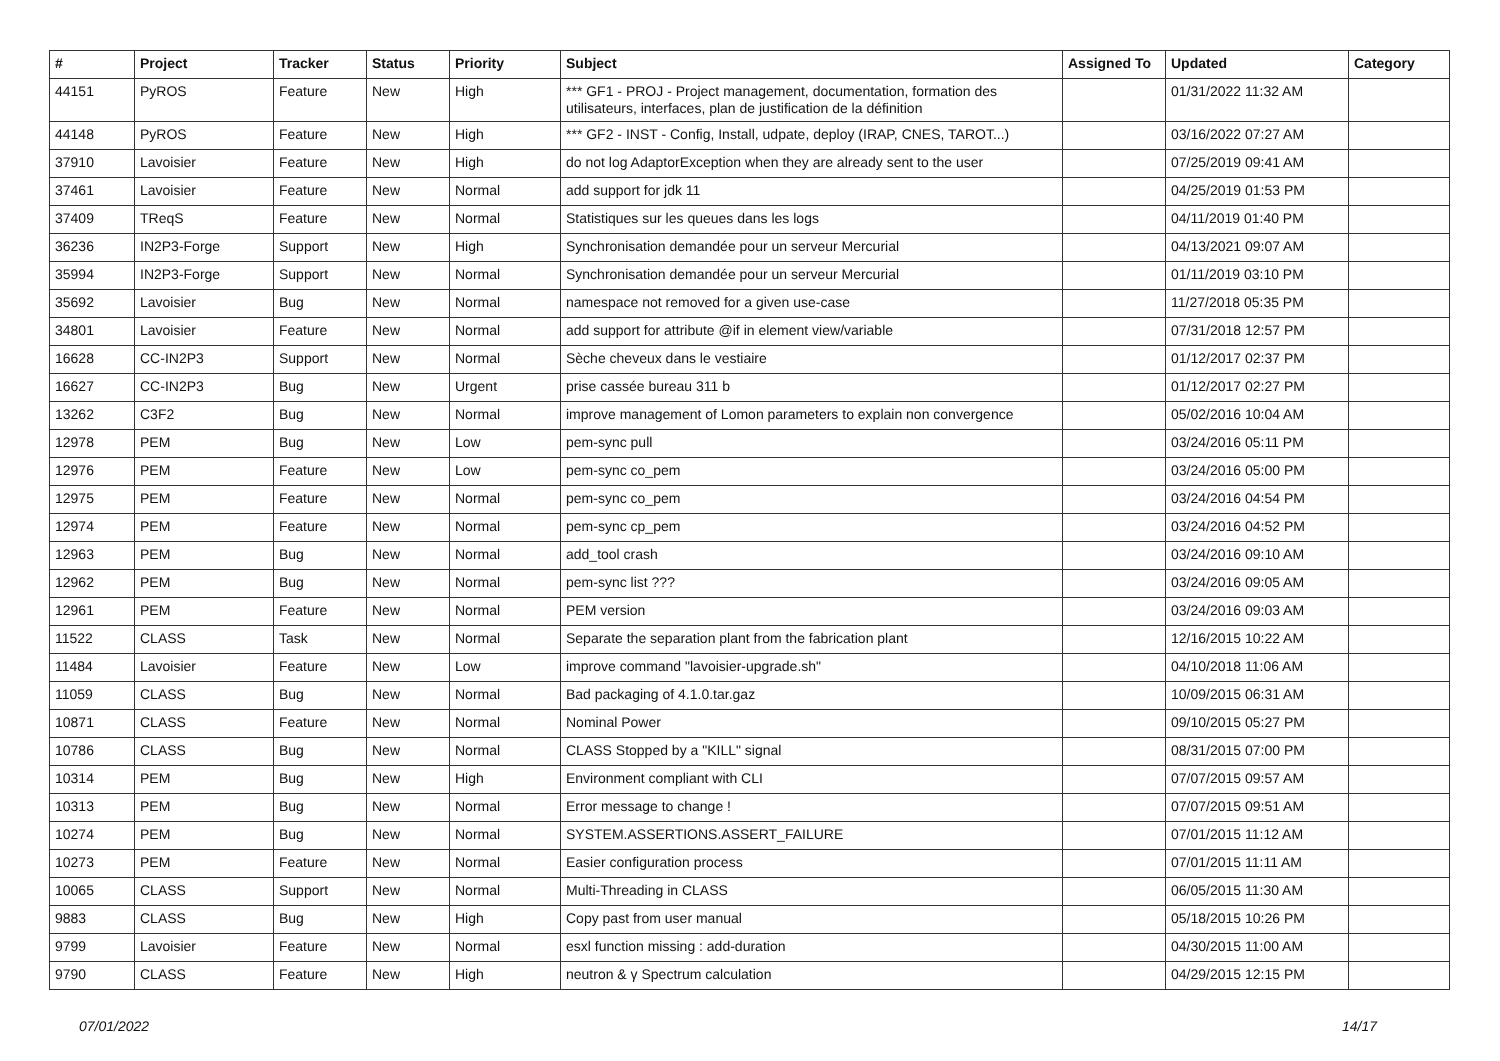| # | Project | Tracker | Status | Priority | Subject | Assigned To | Updated | Category |
| --- | --- | --- | --- | --- | --- | --- | --- | --- |
| 44151 | PyROS | Feature | New | High | *** GF1 - PROJ - Project management, documentation, formation des utilisateurs, interfaces, plan de justification de la définition | | 01/31/2022 11:32 AM | |
| 44148 | PyROS | Feature | New | High | *** GF2 - INST - Config, Install, udpate, deploy (IRAP, CNES, TAROT...) | | 03/16/2022 07:27 AM | |
| 37910 | Lavoisier | Feature | New | High | do not log AdaptorException when they are already sent to the user | | 07/25/2019 09:41 AM | |
| 37461 | Lavoisier | Feature | New | Normal | add support for jdk 11 | | 04/25/2019 01:53 PM | |
| 37409 | TReqS | Feature | New | Normal | Statistiques sur les queues dans les logs | | 04/11/2019 01:40 PM | |
| 36236 | IN2P3-Forge | Support | New | High | Synchronisation demandée pour un serveur Mercurial | | 04/13/2021 09:07 AM | |
| 35994 | IN2P3-Forge | Support | New | Normal | Synchronisation demandée pour un serveur Mercurial | | 01/11/2019 03:10 PM | |
| 35692 | Lavoisier | Bug | New | Normal | namespace not removed for a given use-case | | 11/27/2018 05:35 PM | |
| 34801 | Lavoisier | Feature | New | Normal | add support for attribute @if in element view/variable | | 07/31/2018 12:57 PM | |
| 16628 | CC-IN2P3 | Support | New | Normal | Sèche cheveux dans le vestiaire | | 01/12/2017 02:37 PM | |
| 16627 | CC-IN2P3 | Bug | New | Urgent | prise cassée bureau 311 b | | 01/12/2017 02:27 PM | |
| 13262 | C3F2 | Bug | New | Normal | improve management of Lomon parameters to explain non convergence | | 05/02/2016 10:04 AM | |
| 12978 | PEM | Bug | New | Low | pem-sync pull | | 03/24/2016 05:11 PM | |
| 12976 | PEM | Feature | New | Low | pem-sync co_pem | | 03/24/2016 05:00 PM | |
| 12975 | PEM | Feature | New | Normal | pem-sync co_pem | | 03/24/2016 04:54 PM | |
| 12974 | PEM | Feature | New | Normal | pem-sync cp_pem | | 03/24/2016 04:52 PM | |
| 12963 | PEM | Bug | New | Normal | add_tool crash | | 03/24/2016 09:10 AM | |
| 12962 | PEM | Bug | New | Normal | pem-sync list ??? | | 03/24/2016 09:05 AM | |
| 12961 | PEM | Feature | New | Normal | PEM version | | 03/24/2016 09:03 AM | |
| 11522 | CLASS | Task | New | Normal | Separate the separation plant from the fabrication plant | | 12/16/2015 10:22 AM | |
| 11484 | Lavoisier | Feature | New | Low | improve command "lavoisier-upgrade.sh" | | 04/10/2018 11:06 AM | |
| 11059 | CLASS | Bug | New | Normal | Bad packaging of 4.1.0.tar.gaz | | 10/09/2015 06:31 AM | |
| 10871 | CLASS | Feature | New | Normal | Nominal Power | | 09/10/2015 05:27 PM | |
| 10786 | CLASS | Bug | New | Normal | CLASS Stopped by a "KILL" signal | | 08/31/2015 07:00 PM | |
| 10314 | PEM | Bug | New | High | Environment compliant with CLI | | 07/07/2015 09:57 AM | |
| 10313 | PEM | Bug | New | Normal | Error message to change ! | | 07/07/2015 09:51 AM | |
| 10274 | PEM | Bug | New | Normal | SYSTEM.ASSERTIONS.ASSERT_FAILURE | | 07/01/2015 11:12 AM | |
| 10273 | PEM | Feature | New | Normal | Easier configuration process | | 07/01/2015 11:11 AM | |
| 10065 | CLASS | Support | New | Normal | Multi-Threading in CLASS | | 06/05/2015 11:30 AM | |
| 9883 | CLASS | Bug | New | High | Copy past from user manual | | 05/18/2015 10:26 PM | |
| 9799 | Lavoisier | Feature | New | Normal | esxl function missing : add-duration | | 04/30/2015 11:00 AM | |
| 9790 | CLASS | Feature | New | High | neutron & γ Spectrum calculation | | 04/29/2015 12:15 PM | |
07/01/2022 14/17